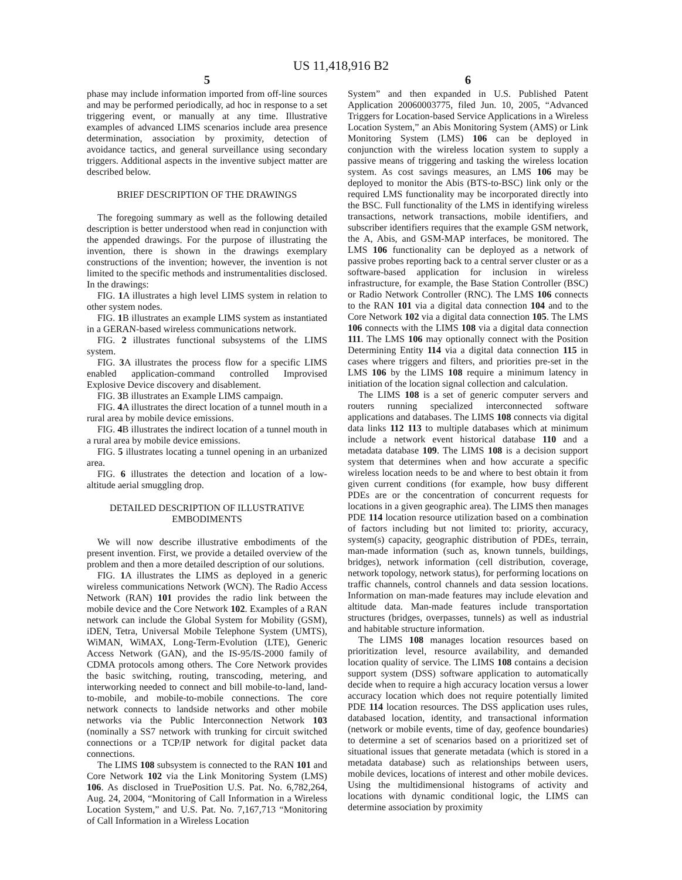US 11,418,916 B2
5
phase may include information imported from off-line sources and may be performed periodically, ad hoc in response to a set triggering event, or manually at any time. Illustrative examples of advanced LIMS scenarios include area presence determination, association by proximity, detection of avoidance tactics, and general surveillance using secondary triggers. Additional aspects in the inventive subject matter are described below.
BRIEF DESCRIPTION OF THE DRAWINGS
The foregoing summary as well as the following detailed description is better understood when read in conjunction with the appended drawings. For the purpose of illustrating the invention, there is shown in the drawings exemplary constructions of the invention; however, the invention is not limited to the specific methods and instrumentalities disclosed. In the drawings:
FIG. 1 A illustrates a high level LIMS system in relation to other system nodes.
FIG. 1 B illustrates an example LIMS system as instantiated in a GERAN-based wireless communications network.
FIG. 2 illustrates functional subsystems of the LIMS system.
FIG. 3 A illustrates the process flow for a specific LIMS enabled application-command controlled Improvised Explosive Device discovery and disablement.
FIG. 3 B illustrates an Example LIMS campaign.
FIG. 4 A illustrates the direct location of a tunnel mouth in a rural area by mobile device emissions.
FIG. 4 B illustrates the indirect location of a tunnel mouth in a rural area by mobile device emissions.
FIG. 5 illustrates locating a tunnel opening in an urbanized area.
FIG. 6 illustrates the detection and location of a low-altitude aerial smuggling drop.
DETAILED DESCRIPTION OF ILLUSTRATIVE
EMBODIMENTS
We will now describe illustrative embodiments of the present invention. First, we provide a detailed overview of the problem and then a more detailed description of our solutions.
FIG. 1 A illustrates the LIMS as deployed in a generic wireless communications Network (WCN). The Radio Access Network (RAN) 101 provides the radio link between the mobile device and the Core Network 102. Examples of a RAN network can include the Global System for Mobility (GSM), iDEN, Tetra, Universal Mobile Telephone System (UMTS), WiMAN, WiMAX, Long-Term-Evolution (LTE), Generic Access Network (GAN), and the IS-95/IS-2000 family of CDMA protocols among others. The Core Network provides the basic switching, routing, transcoding, metering, and interworking needed to connect and bill mobile-to-land, land-to-mobile, and mobile-to-mobile connections. The core network connects to landside networks and other mobile networks via the Public Interconnection Network 103 (nominally a SS7 network with trunking for circuit switched connections or a TCP/IP network for digital packet data connections.
The LIMS 108 subsystem is connected to the RAN 101 and Core Network 102 via the Link Monitoring System (LMS) 106. As disclosed in TruePosition U.S. Pat. No. 6,782,264, Aug. 24, 2004, “Monitoring of Call Information in a Wireless Location System,” and U.S. Pat. No. 7,167,713 “Monitoring of Call Information in a Wireless Location
6
System” and then expanded in U.S. Published Patent Application 20060003775, filed Jun. 10, 2005, “Advanced Triggers for Location-based Service Applications in a Wireless Location System,” an Abis Monitoring System (AMS) or Link Monitoring System (LMS) 106 can be deployed in conjunction with the wireless location system to supply a passive means of triggering and tasking the wireless location system. As cost savings measures, an LMS 106 may be deployed to monitor the Abis (BTS-to-BSC) link only or the required LMS functionality may be incorporated directly into the BSC. Full functionality of the LMS in identifying wireless transactions, network transactions, mobile identifiers, and subscriber identifiers requires that the example GSM network, the A, Abis, and GSM-MAP interfaces, be monitored. The LMS 106 functionality can be deployed as a network of passive probes reporting back to a central server cluster or as a software-based application for inclusion in wireless infrastructure, for example, the Base Station Controller (BSC) or Radio Network Controller (RNC). The LMS 106 connects to the RAN 101 via a digital data connection 104 and to the Core Network 102 via a digital data connection 105. The LMS 106 connects with the LIMS 108 via a digital data connection 111. The LMS 106 may optionally connect with the Position Determining Entity 114 via a digital data connection 115 in cases where triggers and filters, and priorities pre-set in the LMS 106 by the LIMS 108 require a minimum latency in initiation of the location signal collection and calculation.
The LIMS 108 is a set of generic computer servers and routers running specialized interconnected software applications and databases. The LIMS 108 connects via digital data links 112 113 to multiple databases which at minimum include a network event historical database 110 and a metadata database 109. The LIMS 108 is a decision support system that determines when and how accurate a specific wireless location needs to be and where to best obtain it from given current conditions (for example, how busy different PDEs are or the concentration of concurrent requests for locations in a given geographic area). The LIMS then manages PDE 114 location resource utilization based on a combination of factors including but not limited to: priority, accuracy, system(s) capacity, geographic distribution of PDEs, terrain, man-made information (such as, known tunnels, buildings, bridges), network information (cell distribution, coverage, network topology, network status), for performing locations on traffic channels, control channels and data session locations. Information on man-made features may include elevation and altitude data. Man-made features include transportation structures (bridges, overpasses, tunnels) as well as industrial and habitable structure information.
The LIMS 108 manages location resources based on prioritization level, resource availability, and demanded location quality of service. The LIMS 108 contains a decision support system (DSS) software application to automatically decide when to require a high accuracy location versus a lower accuracy location which does not require potentially limited PDE 114 location resources. The DSS application uses rules, databased location, identity, and transactional information (network or mobile events, time of day, geofence boundaries) to determine a set of scenarios based on a prioritized set of situational issues that generate metadata (which is stored in a metadata database) such as relationships between users, mobile devices, locations of interest and other mobile devices. Using the multidimensional histograms of activity and locations with dynamic conditional logic, the LIMS can determine association by proximity